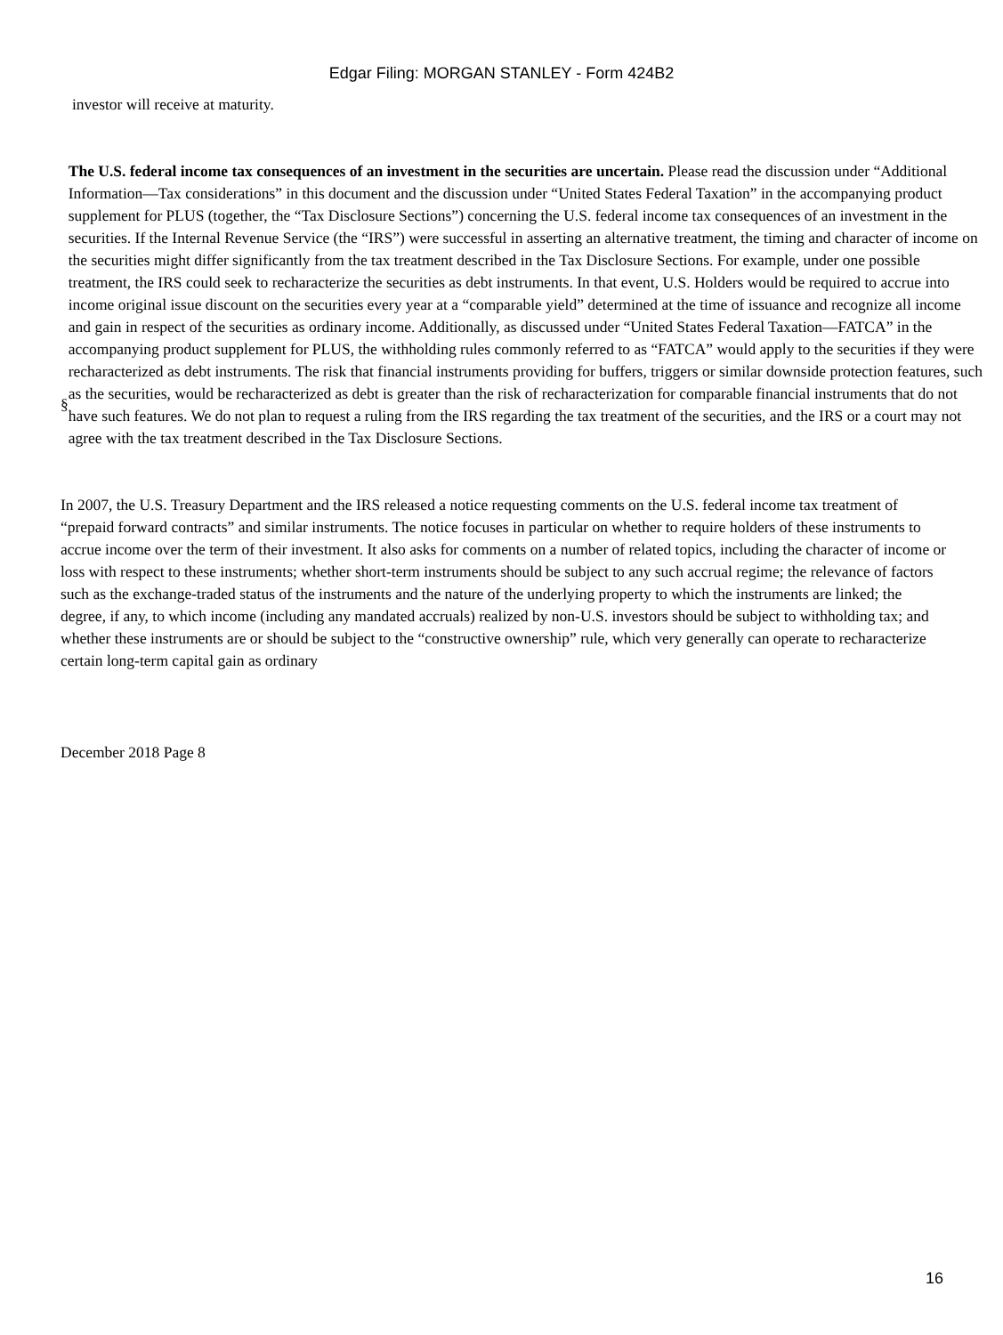Edgar Filing: MORGAN STANLEY - Form 424B2
investor will receive at maturity.
§
The U.S. federal income tax consequences of an investment in the securities are uncertain. Please read the discussion under “Additional Information—Tax considerations” in this document and the discussion under “United States Federal Taxation” in the accompanying product supplement for PLUS (together, the “Tax Disclosure Sections”) concerning the U.S. federal income tax consequences of an investment in the securities. If the Internal Revenue Service (the “IRS”) were successful in asserting an alternative treatment, the timing and character of income on the securities might differ significantly from the tax treatment described in the Tax Disclosure Sections. For example, under one possible treatment, the IRS could seek to recharacterize the securities as debt instruments. In that event, U.S. Holders would be required to accrue into income original issue discount on the securities every year at a “comparable yield” determined at the time of issuance and recognize all income and gain in respect of the securities as ordinary income. Additionally, as discussed under “United States Federal Taxation—FATCA” in the accompanying product supplement for PLUS, the withholding rules commonly referred to as “FATCA” would apply to the securities if they were recharacterized as debt instruments. The risk that financial instruments providing for buffers, triggers or similar downside protection features, such as the securities, would be recharacterized as debt is greater than the risk of recharacterization for comparable financial instruments that do not have such features. We do not plan to request a ruling from the IRS regarding the tax treatment of the securities, and the IRS or a court may not agree with the tax treatment described in the Tax Disclosure Sections.
In 2007, the U.S. Treasury Department and the IRS released a notice requesting comments on the U.S. federal income tax treatment of “prepaid forward contracts” and similar instruments. The notice focuses in particular on whether to require holders of these instruments to accrue income over the term of their investment. It also asks for comments on a number of related topics, including the character of income or loss with respect to these instruments; whether short-term instruments should be subject to any such accrual regime; the relevance of factors such as the exchange-traded status of the instruments and the nature of the underlying property to which the instruments are linked; the degree, if any, to which income (including any mandated accruals) realized by non-U.S. investors should be subject to withholding tax; and whether these instruments are or should be subject to the “constructive ownership” rule, which very generally can operate to recharacterize certain long-term capital gain as ordinary
December 2018 Page 8
16